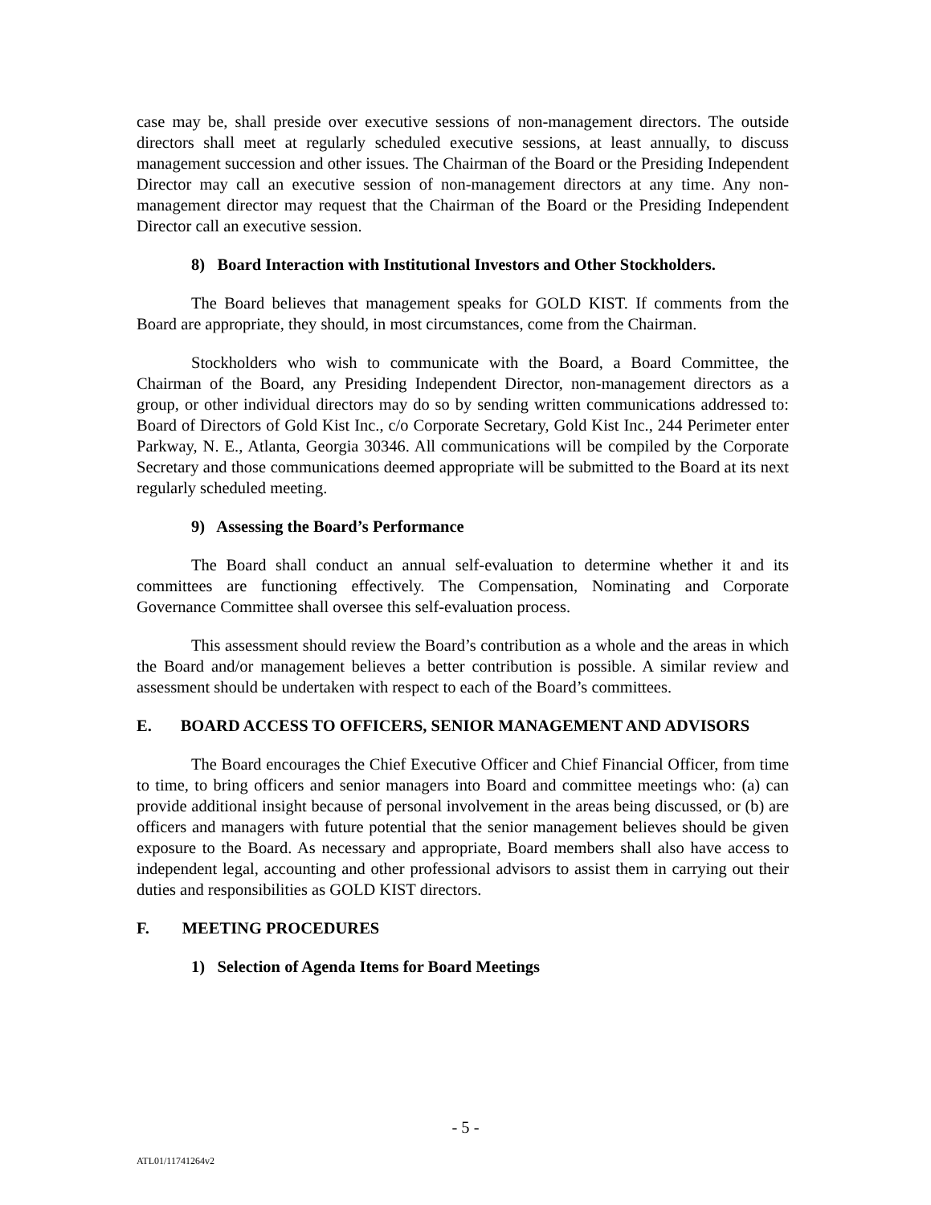case may be, shall preside over executive sessions of non-management directors. The outside directors shall meet at regularly scheduled executive sessions, at least annually, to discuss management succession and other issues. The Chairman of the Board or the Presiding Independent Director may call an executive session of non-management directors at any time. Any non-management director may request that the Chairman of the Board or the Presiding Independent Director call an executive session.
8) Board Interaction with Institutional Investors and Other Stockholders.
The Board believes that management speaks for GOLD KIST. If comments from the Board are appropriate, they should, in most circumstances, come from the Chairman.
Stockholders who wish to communicate with the Board, a Board Committee, the Chairman of the Board, any Presiding Independent Director, non-management directors as a group, or other individual directors may do so by sending written communications addressed to: Board of Directors of Gold Kist Inc., c/o Corporate Secretary, Gold Kist Inc., 244 Perimeter enter Parkway, N. E., Atlanta, Georgia 30346. All communications will be compiled by the Corporate Secretary and those communications deemed appropriate will be submitted to the Board at its next regularly scheduled meeting.
9) Assessing the Board’s Performance
The Board shall conduct an annual self-evaluation to determine whether it and its committees are functioning effectively. The Compensation, Nominating and Corporate Governance Committee shall oversee this self-evaluation process.
This assessment should review the Board’s contribution as a whole and the areas in which the Board and/or management believes a better contribution is possible. A similar review and assessment should be undertaken with respect to each of the Board’s committees.
E. BOARD ACCESS TO OFFICERS, SENIOR MANAGEMENT AND ADVISORS
The Board encourages the Chief Executive Officer and Chief Financial Officer, from time to time, to bring officers and senior managers into Board and committee meetings who: (a) can provide additional insight because of personal involvement in the areas being discussed, or (b) are officers and managers with future potential that the senior management believes should be given exposure to the Board. As necessary and appropriate, Board members shall also have access to independent legal, accounting and other professional advisors to assist them in carrying out their duties and responsibilities as GOLD KIST directors.
F. MEETING PROCEDURES
1) Selection of Agenda Items for Board Meetings
- 5 -
ATL01/11741264v2